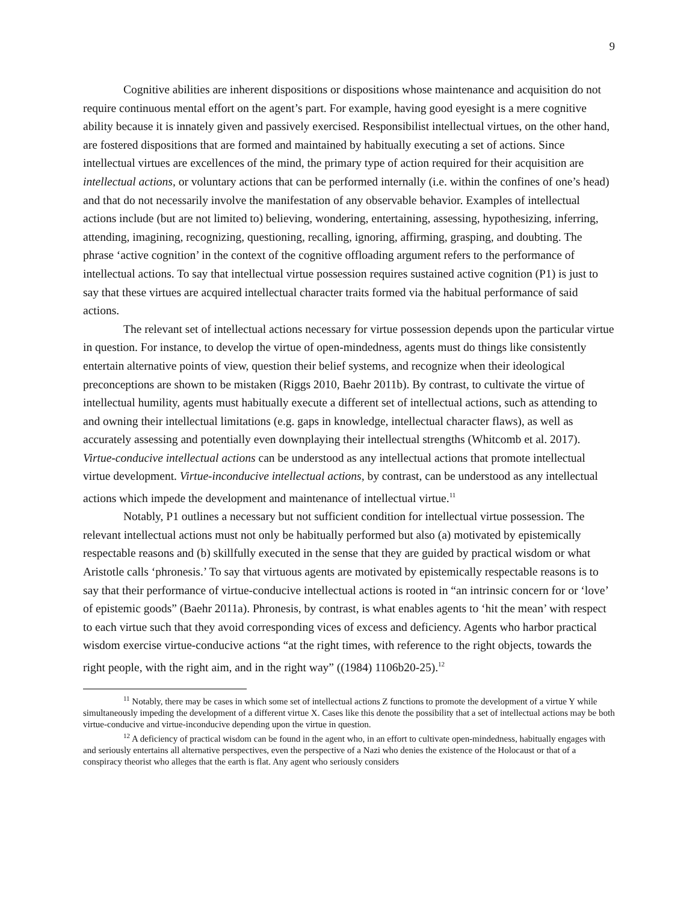9
Cognitive abilities are inherent dispositions or dispositions whose maintenance and acquisition do not require continuous mental effort on the agent’s part. For example, having good eyesight is a mere cognitive ability because it is innately given and passively exercised. Responsibilist intellectual virtues, on the other hand, are fostered dispositions that are formed and maintained by habitually executing a set of actions. Since intellectual virtues are excellences of the mind, the primary type of action required for their acquisition are intellectual actions, or voluntary actions that can be performed internally (i.e. within the confines of one’s head) and that do not necessarily involve the manifestation of any observable behavior. Examples of intellectual actions include (but are not limited to) believing, wondering, entertaining, assessing, hypothesizing, inferring, attending, imagining, recognizing, questioning, recalling, ignoring, affirming, grasping, and doubting. The phrase ‘active cognition’ in the context of the cognitive offloading argument refers to the performance of intellectual actions. To say that intellectual virtue possession requires sustained active cognition (P1) is just to say that these virtues are acquired intellectual character traits formed via the habitual performance of said actions.
The relevant set of intellectual actions necessary for virtue possession depends upon the particular virtue in question. For instance, to develop the virtue of open-mindedness, agents must do things like consistently entertain alternative points of view, question their belief systems, and recognize when their ideological preconceptions are shown to be mistaken (Riggs 2010, Baehr 2011b). By contrast, to cultivate the virtue of intellectual humility, agents must habitually execute a different set of intellectual actions, such as attending to and owning their intellectual limitations (e.g. gaps in knowledge, intellectual character flaws), as well as accurately assessing and potentially even downplaying their intellectual strengths (Whitcomb et al. 2017). Virtue-conducive intellectual actions can be understood as any intellectual actions that promote intellectual virtue development. Virtue-inconducive intellectual actions, by contrast, can be understood as any intellectual actions which impede the development and maintenance of intellectual virtue.<sup>11</sup>
Notably, P1 outlines a necessary but not sufficient condition for intellectual virtue possession. The relevant intellectual actions must not only be habitually performed but also (a) motivated by epistemically respectable reasons and (b) skillfully executed in the sense that they are guided by practical wisdom or what Aristotle calls ‘phronesis.’ To say that virtuous agents are motivated by epistemically respectable reasons is to say that their performance of virtue-conducive intellectual actions is rooted in “an intrinsic concern for or ‘love’ of epistemic goods” (Baehr 2011a). Phronesis, by contrast, is what enables agents to ‘hit the mean’ with respect to each virtue such that they avoid corresponding vices of excess and deficiency. Agents who harbor practical wisdom exercise virtue-conducive actions “at the right times, with reference to the right objects, towards the right people, with the right aim, and in the right way” ((1984) 1106b20-25).<sup>12</sup>
<sup>11</sup> Notably, there may be cases in which some set of intellectual actions Z functions to promote the development of a virtue Y while simultaneously impeding the development of a different virtue X. Cases like this denote the possibility that a set of intellectual actions may be both virtue-conducive and virtue-inconducive depending upon the virtue in question.
<sup>12</sup> A deficiency of practical wisdom can be found in the agent who, in an effort to cultivate open-mindedness, habitually engages with and seriously entertains all alternative perspectives, even the perspective of a Nazi who denies the existence of the Holocaust or that of a conspiracy theorist who alleges that the earth is flat. Any agent who seriously considers